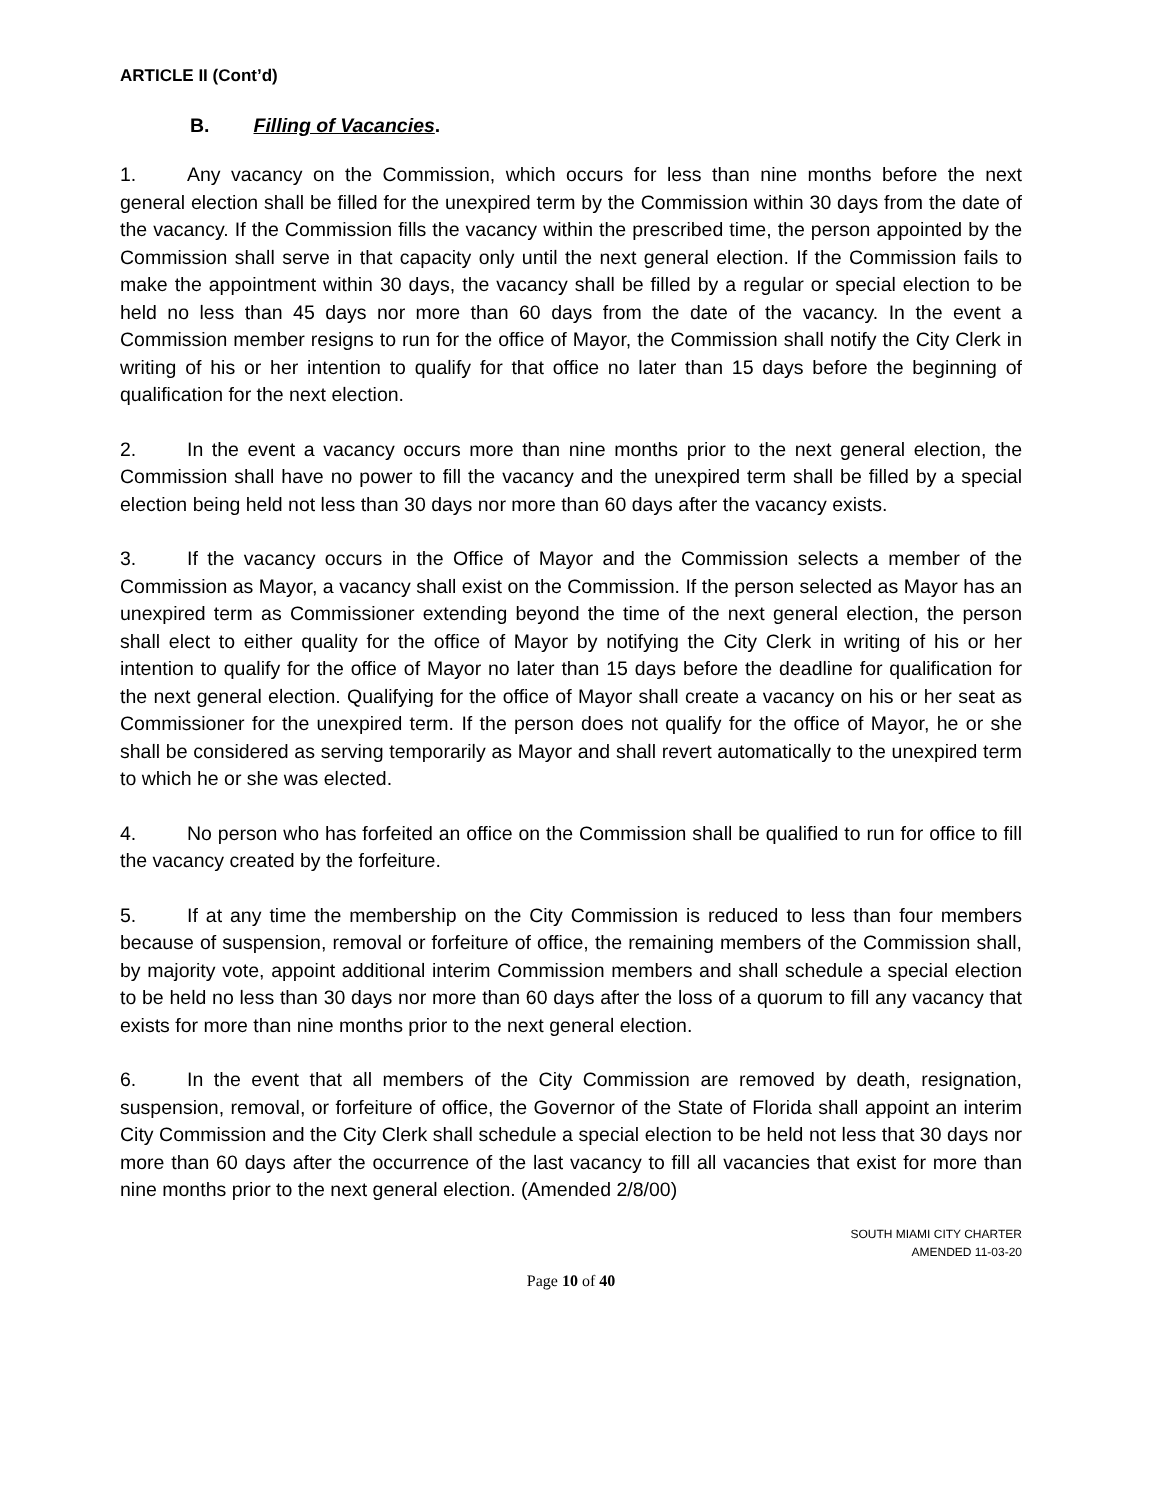ARTICLE II (Cont’d)
B. Filling of Vacancies.
1. Any vacancy on the Commission, which occurs for less than nine months before the next general election shall be filled for the unexpired term by the Commission within 30 days from the date of the vacancy. If the Commission fills the vacancy within the prescribed time, the person appointed by the Commission shall serve in that capacity only until the next general election. If the Commission fails to make the appointment within 30 days, the vacancy shall be filled by a regular or special election to be held no less than 45 days nor more than 60 days from the date of the vacancy. In the event a Commission member resigns to run for the office of Mayor, the Commission shall notify the City Clerk in writing of his or her intention to qualify for that office no later than 15 days before the beginning of qualification for the next election.
2. In the event a vacancy occurs more than nine months prior to the next general election, the Commission shall have no power to fill the vacancy and the unexpired term shall be filled by a special election being held not less than 30 days nor more than 60 days after the vacancy exists.
3. If the vacancy occurs in the Office of Mayor and the Commission selects a member of the Commission as Mayor, a vacancy shall exist on the Commission. If the person selected as Mayor has an unexpired term as Commissioner extending beyond the time of the next general election, the person shall elect to either quality for the office of Mayor by notifying the City Clerk in writing of his or her intention to qualify for the office of Mayor no later than 15 days before the deadline for qualification for the next general election. Qualifying for the office of Mayor shall create a vacancy on his or her seat as Commissioner for the unexpired term. If the person does not qualify for the office of Mayor, he or she shall be considered as serving temporarily as Mayor and shall revert automatically to the unexpired term to which he or she was elected.
4. No person who has forfeited an office on the Commission shall be qualified to run for office to fill the vacancy created by the forfeiture.
5. If at any time the membership on the City Commission is reduced to less than four members because of suspension, removal or forfeiture of office, the remaining members of the Commission shall, by majority vote, appoint additional interim Commission members and shall schedule a special election to be held no less than 30 days nor more than 60 days after the loss of a quorum to fill any vacancy that exists for more than nine months prior to the next general election.
6. In the event that all members of the City Commission are removed by death, resignation, suspension, removal, or forfeiture of office, the Governor of the State of Florida shall appoint an interim City Commission and the City Clerk shall schedule a special election to be held not less that 30 days nor more than 60 days after the occurrence of the last vacancy to fill all vacancies that exist for more than nine months prior to the next general election. (Amended 2/8/00)
SOUTH MIAMI CITY CHARTER
AMENDED 11-03-20
Page 10 of 40